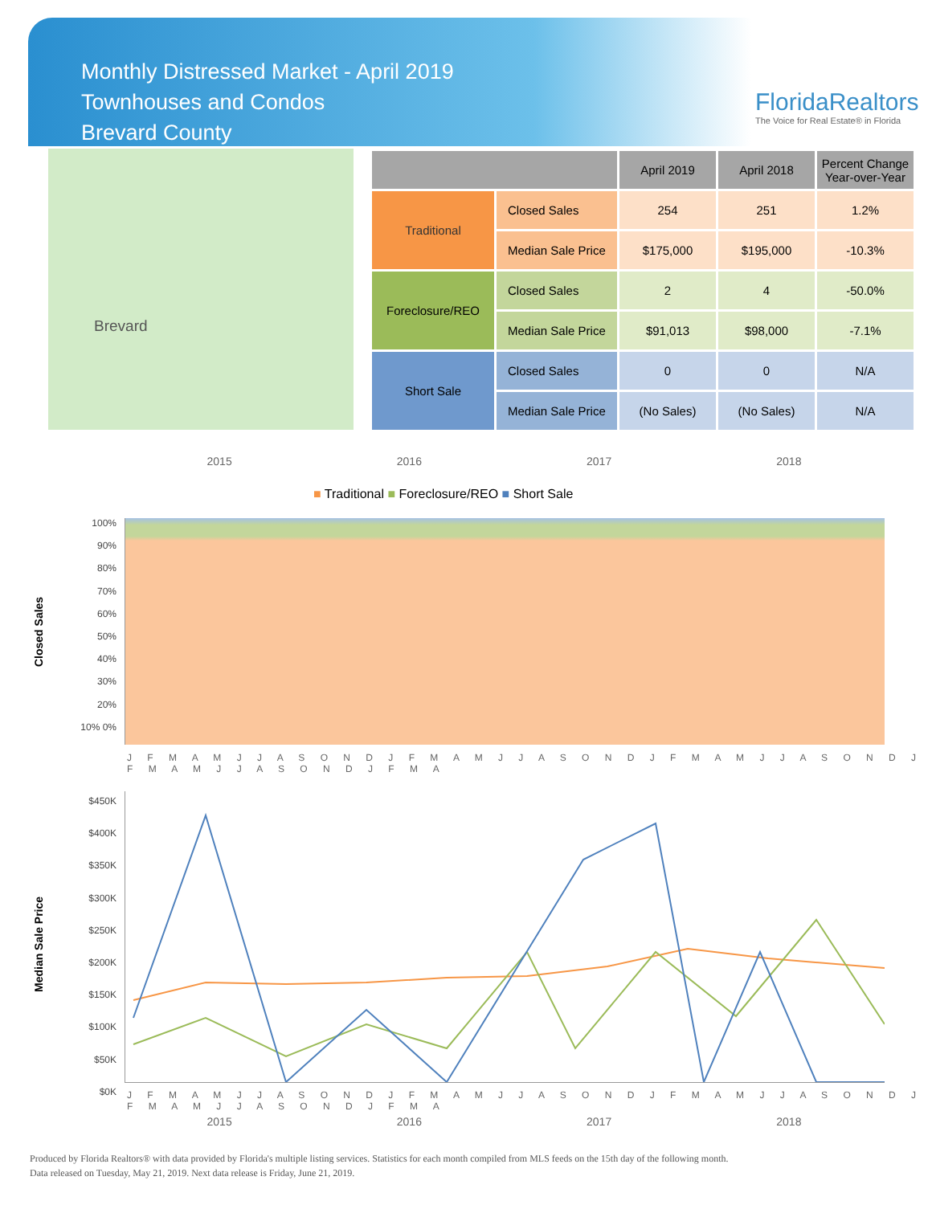Monthly Distressed Market - April 2019
Townhouses and Condos
Brevard County
FloridaRealtors
The Voice for Real Estate® in Florida
Brevard
| | | April 2019 | April 2018 | Percent Change Year-over-Year |
| --- | --- | --- | --- | --- |
| Traditional | Closed Sales | 254 | 251 | 1.2% |
| | Median Sale Price | $175,000 | $195,000 | -10.3% |
| Foreclosure/REO | Closed Sales | 2 | 4 | -50.0% |
| | Median Sale Price | $91,013 | $98,000 | -7.1% |
| Short Sale | Closed Sales | 0 | 0 | N/A |
| | Median Sale Price | (No Sales) | (No Sales) | N/A |
2015 2016 2017 2018
■ Traditional ■ Foreclosure/REO ■ Short Sale
Closed Sales
100% 90% 80% 70% 60% 50% 40% 30% 20% 10% 0%
J F M A M J J A S O N D J F M A M J J A S O N D J F M A M J J A S O N D J F M A M J J A S O N D J F M A
Median Sale Price
$450K $400K $350K $300K $250K $200K $150K $100K $50K $0K
J F M A M J J A S O N D J F M A M J J A S O N D J F M A M J J A S O N D J F M A M J J A S O N D J F M A
2015 2016 2017 2018
Produced by Florida Realtors® with data provided by Florida's multiple listing services. Statistics for each month compiled from MLS feeds on the 15th day of the following month.
Data released on Tuesday, May 21, 2019. Next data release is Friday, June 21, 2019.